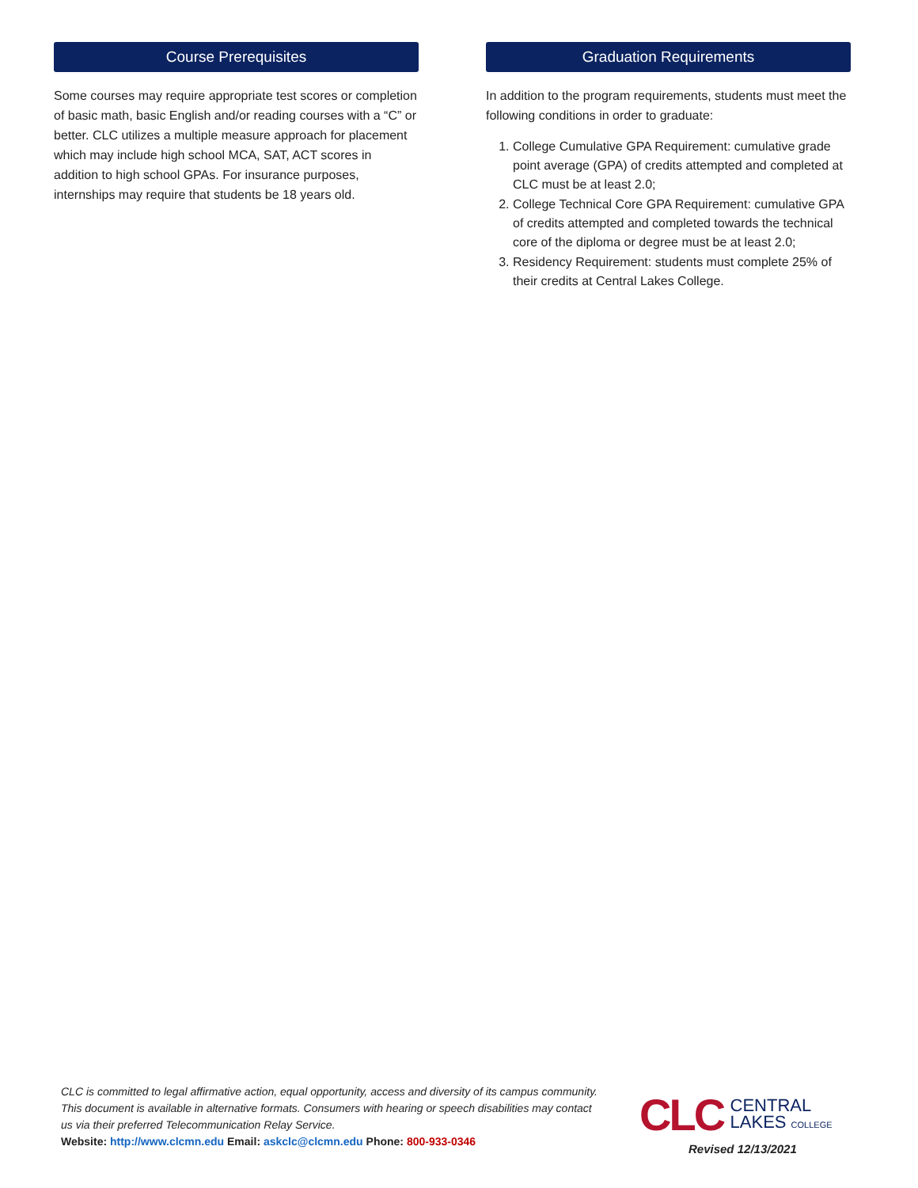Course Prerequisites
Some courses may require appropriate test scores or completion of basic math, basic English and/or reading courses with a “C” or better. CLC utilizes a multiple measure approach for placement which may include high school MCA, SAT, ACT scores in addition to high school GPAs. For insurance purposes, internships may require that students be 18 years old.
Graduation Requirements
In addition to the program requirements, students must meet the following conditions in order to graduate:
1. College Cumulative GPA Requirement: cumulative grade point average (GPA) of credits attempted and completed at CLC must be at least 2.0;
2. College Technical Core GPA Requirement: cumulative GPA of credits attempted and completed towards the technical core of the diploma or degree must be at least 2.0;
3. Residency Requirement: students must complete 25% of their credits at Central Lakes College.
CLC is committed to legal affirmative action, equal opportunity, access and diversity of its campus community. This document is available in alternative formats. Consumers with hearing or speech disabilities may contact us via their preferred Telecommunication Relay Service.
Website: http://www.clcmn.edu Email: askclc@clcmn.edu Phone: 800-933-0346
CLC CENTRAL
LAKES COLLEGE
Revised 12/13/2021